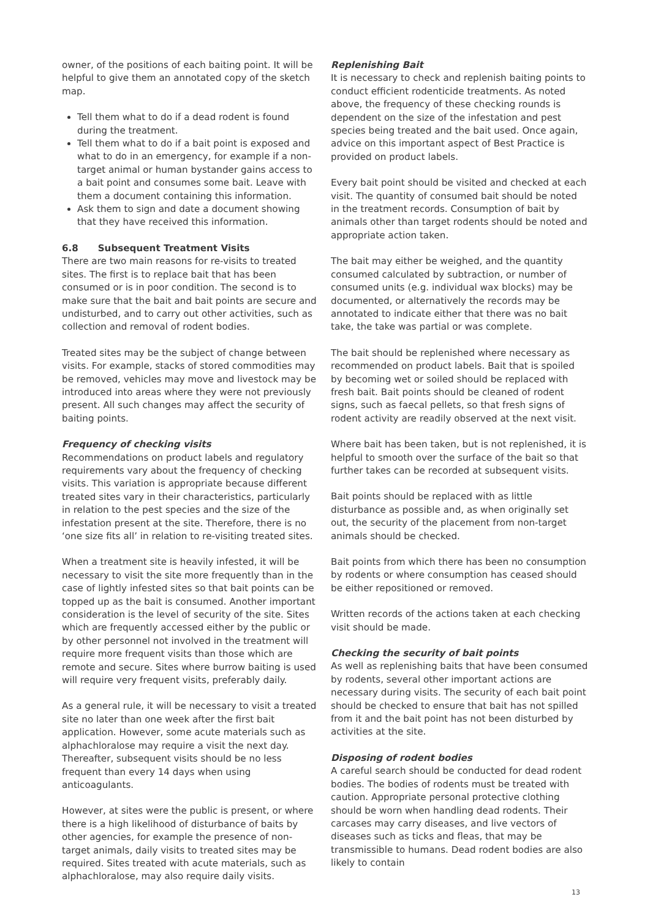owner, of the positions of each baiting point. It will be helpful to give them an annotated copy of the sketch map.
Tell them what to do if a dead rodent is found during the treatment.
Tell them what to do if a bait point is exposed and what to do in an emergency, for example if a non-target animal or human bystander gains access to a bait point and consumes some bait. Leave with them a document containing this information.
Ask them to sign and date a document showing that they have received this information.
6.8 Subsequent Treatment Visits
There are two main reasons for re-visits to treated sites. The first is to replace bait that has been consumed or is in poor condition. The second is to make sure that the bait and bait points are secure and undisturbed, and to carry out other activities, such as collection and removal of rodent bodies.
Treated sites may be the subject of change between visits. For example, stacks of stored commodities may be removed, vehicles may move and livestock may be introduced into areas where they were not previously present. All such changes may affect the security of baiting points.
Frequency of checking visits
Recommendations on product labels and regulatory requirements vary about the frequency of checking visits. This variation is appropriate because different treated sites vary in their characteristics, particularly in relation to the pest species and the size of the infestation present at the site. Therefore, there is no ‘one size fits all’ in relation to re-visiting treated sites.
When a treatment site is heavily infested, it will be necessary to visit the site more frequently than in the case of lightly infested sites so that bait points can be topped up as the bait is consumed. Another important consideration is the level of security of the site. Sites which are frequently accessed either by the public or by other personnel not involved in the treatment will require more frequent visits than those which are remote and secure. Sites where burrow baiting is used will require very frequent visits, preferably daily.
As a general rule, it will be necessary to visit a treated site no later than one week after the first bait application. However, some acute materials such as alphachloralose may require a visit the next day. Thereafter, subsequent visits should be no less frequent than every 14 days when using anticoagulants.
However, at sites were the public is present, or where there is a high likelihood of disturbance of baits by other agencies, for example the presence of non-target animals, daily visits to treated sites may be required. Sites treated with acute materials, such as alphachloralose, may also require daily visits.
Replenishing Bait
It is necessary to check and replenish baiting points to conduct efficient rodenticide treatments. As noted above, the frequency of these checking rounds is dependent on the size of the infestation and pest species being treated and the bait used. Once again, advice on this important aspect of Best Practice is provided on product labels.
Every bait point should be visited and checked at each visit. The quantity of consumed bait should be noted in the treatment records. Consumption of bait by animals other than target rodents should be noted and appropriate action taken.
The bait may either be weighed, and the quantity consumed calculated by subtraction, or number of consumed units (e.g. individual wax blocks) may be documented, or alternatively the records may be annotated to indicate either that there was no bait take, the take was partial or was complete.
The bait should be replenished where necessary as recommended on product labels. Bait that is spoiled by becoming wet or soiled should be replaced with fresh bait. Bait points should be cleaned of rodent signs, such as faecal pellets, so that fresh signs of rodent activity are readily observed at the next visit.
Where bait has been taken, but is not replenished, it is helpful to smooth over the surface of the bait so that further takes can be recorded at subsequent visits.
Bait points should be replaced with as little disturbance as possible and, as when originally set out, the security of the placement from non-target animals should be checked.
Bait points from which there has been no consumption by rodents or where consumption has ceased should be either repositioned or removed.
Written records of the actions taken at each checking visit should be made.
Checking the security of bait points
As well as replenishing baits that have been consumed by rodents, several other important actions are necessary during visits. The security of each bait point should be checked to ensure that bait has not spilled from it and the bait point has not been disturbed by activities at the site.
Disposing of rodent bodies
A careful search should be conducted for dead rodent bodies. The bodies of rodents must be treated with caution. Appropriate personal protective clothing should be worn when handling dead rodents. Their carcases may carry diseases, and live vectors of diseases such as ticks and fleas, that may be transmissible to humans. Dead rodent bodies are also likely to contain
13